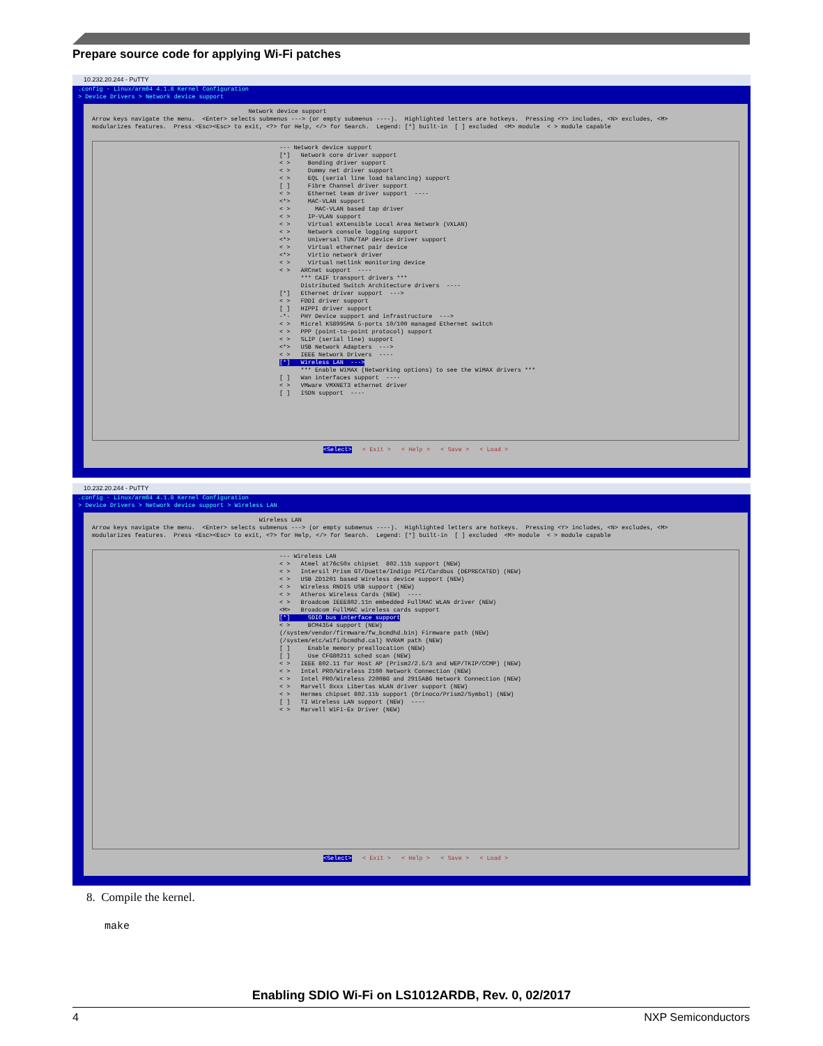Prepare source code for applying Wi-Fi patches
10.232.20.244 - PuTTY
.config - Linux/arm64 4.1.8 Kernel Configuration
> Device Drivers > Network device support
Network device support Arrow keys navigate the menu. <Enter> selects submenus ---> (or empty submenus ----). Highlighted letters are hotkeys. Pressing <Y> includes, <N> excludes, <M> modularizes features. Press <Esc><Esc> to exit, <?> for Help, </> for Search. Legend: [*] built-in [ ] excluded <M> module < > module capable
--- Network device support [*] Network core driver support < > Bonding driver support < > Dummy net driver support < > EQL (serial line load balancing) support [ ] Fibre Channel driver support < > Ethernet team driver support ---- <*> MAC-VLAN support < > MAC-VLAN based tap driver < > IP-VLAN support < > Virtual eXtensible Local Area Network (VXLAN) < > Network console logging support <*> Universal TUN/TAP device driver support < > Virtual ethernet pair device <*> Virtio network driver < > Virtual netlink monitoring device < > ARCnet support ---- *** CAIF transport drivers *** Distributed Switch Architecture drivers ---- [*] Ethernet driver support ---> < > FDDI driver support [ ] HIPPI driver support -*- PHY Device support and infrastructure ---> < > Micrel KS8995MA 5-ports 10/100 managed Ethernet switch < > PPP (point-to-point protocol) support < > SLIP (serial line) support <*> USB Network Adapters ---> < > IEEE Network Drivers ---- [*] Wireless LAN ---> *** Enable WiMAX (Networking options) to see the WiMAX drivers *** [ ] Wan interfaces support ---- < > VMware VMXNET3 ethernet driver [ ] ISDN support ----
<Select> < Exit > < Help > < Save > < Load >
10.232.20.244 - PuTTY
.config - Linux/arm64 4.1.8 Kernel Configuration
> Device Drivers > Network device support > Wireless LAN
Wireless LAN Arrow keys navigate the menu. <Enter> selects submenus ---> (or empty submenus ----). Highlighted letters are hotkeys. Pressing <Y> includes, <N> excludes, <M> modularizes features. Press <Esc><Esc> to exit, <?> for Help, </> for Search. Legend: [*] built-in [ ] excluded <M> module < > module capable
--- Wireless LAN < > Atmel at76c50x chipset 802.11b support (NEW) < > Intersil Prism GT/Duette/Indigo PCI/Cardbus (DEPRECATED) (NEW) < > USB ZD1201 based Wireless device support (NEW) < > Wireless RNDIS USB support (NEW) < > Atheros Wireless Cards (NEW) ---- < > Broadcom IEEE802.11n embedded FullMAC WLAN driver (NEW) <M> Broadcom FullMAC wireless cards support [*] SDIO bus interface support < > BCM4354 support (NEW) (/system/vendor/firmware/fw_bcmdhd.bin) Firmware path (NEW) (/system/etc/wifi/bcmdhd.cal) NVRAM path (NEW) [ ] Enable memory preallocation (NEW) [ ] Use CFG80211 sched scan (NEW) < > IEEE 802.11 for Host AP (Prism2/2.5/3 and WEP/TKIP/CCMP) (NEW) < > Intel PRO/Wireless 2100 Network Connection (NEW) < > Intel PRO/Wireless 2200BG and 2915ABG Network Connection (NEW) < > Marvell 8xxx Libertas WLAN driver support (NEW) < > Hermes chipset 802.11b support (Orinoco/Prism2/Symbol) (NEW) [ ] TI Wireless LAN support (NEW) ---- < > Marvell WiFi-Ex Driver (NEW)
<Select> < Exit > < Help > < Save > < Load >
8. Compile the kernel.
make
Enabling SDIO Wi-Fi on LS1012ARDB, Rev. 0, 02/2017
4 NXP Semiconductors